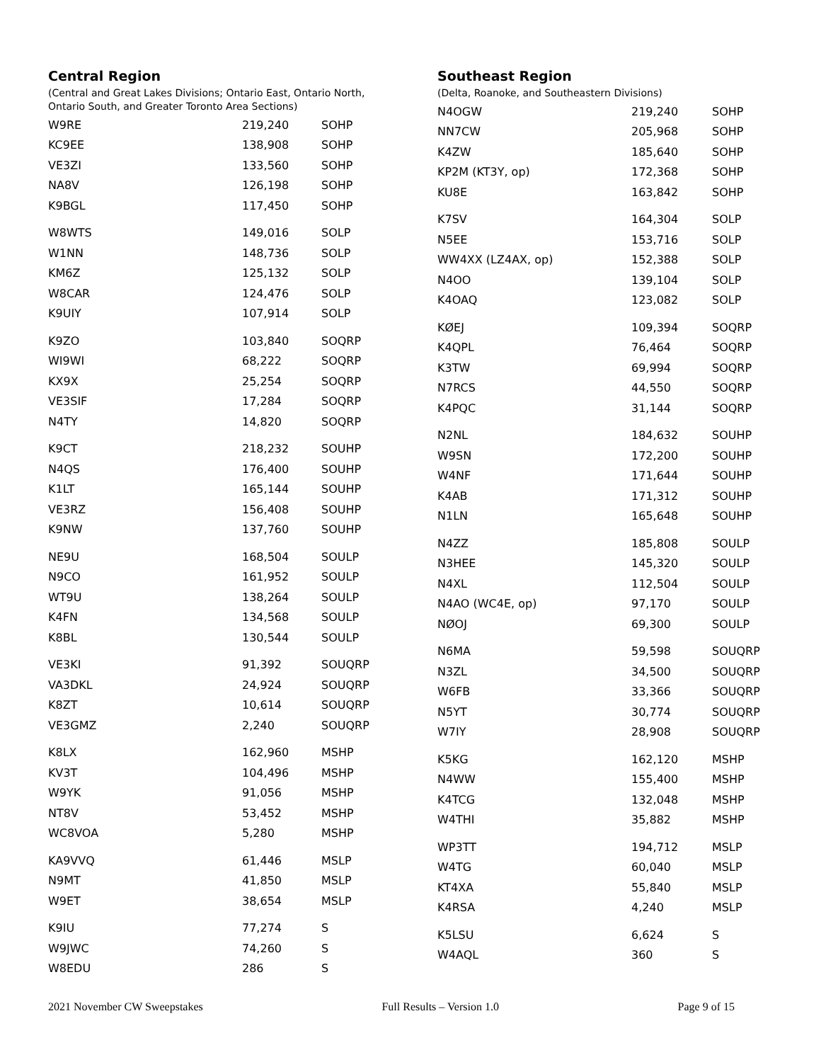Central Region
(Central and Great Lakes Divisions; Ontario East, Ontario North,
Ontario South, and Greater Toronto Area Sections)
| W9RE | 219,240 | SOHP |
| KC9EE | 138,908 | SOHP |
| VE3ZI | 133,560 | SOHP |
| NA8V | 126,198 | SOHP |
| K9BGL | 117,450 | SOHP |
| W8WTS | 149,016 | SOLP |
| W1NN | 148,736 | SOLP |
| KM6Z | 125,132 | SOLP |
| W8CAR | 124,476 | SOLP |
| K9UIY | 107,914 | SOLP |
| K9ZO | 103,840 | SOQRP |
| WI9WI | 68,222 | SOQRP |
| KX9X | 25,254 | SOQRP |
| VE3SIF | 17,284 | SOQRP |
| N4TY | 14,820 | SOQRP |
| K9CT | 218,232 | SOUHP |
| N4QS | 176,400 | SOUHP |
| K1LT | 165,144 | SOUHP |
| VE3RZ | 156,408 | SOUHP |
| K9NW | 137,760 | SOUHP |
| NE9U | 168,504 | SOULP |
| N9CO | 161,952 | SOULP |
| WT9U | 138,264 | SOULP |
| K4FN | 134,568 | SOULP |
| K8BL | 130,544 | SOULP |
| VE3KI | 91,392 | SOUQRP |
| VA3DKL | 24,924 | SOUQRP |
| K8ZT | 10,614 | SOUQRP |
| VE3GMZ | 2,240 | SOUQRP |
| K8LX | 162,960 | MSHP |
| KV3T | 104,496 | MSHP |
| W9YK | 91,056 | MSHP |
| NT8V | 53,452 | MSHP |
| WC8VOA | 5,280 | MSHP |
| KA9VVQ | 61,446 | MSLP |
| N9MT | 41,850 | MSLP |
| W9ET | 38,654 | MSLP |
| K9IU | 77,274 | S |
| W9JWC | 74,260 | S |
| W8EDU | 286 | S |
Southeast Region
(Delta, Roanoke, and Southeastern Divisions)
| N4OGW | 219,240 | SOHP |
| NN7CW | 205,968 | SOHP |
| K4ZW | 185,640 | SOHP |
| KP2M (KT3Y, op) | 172,368 | SOHP |
| KU8E | 163,842 | SOHP |
| K7SV | 164,304 | SOLP |
| N5EE | 153,716 | SOLP |
| WW4XX (LZ4AX, op) | 152,388 | SOLP |
| N4OO | 139,104 | SOLP |
| K4OAQ | 123,082 | SOLP |
| KØEJ | 109,394 | SOQRP |
| K4QPL | 76,464 | SOQRP |
| K3TW | 69,994 | SOQRP |
| N7RCS | 44,550 | SOQRP |
| K4PQC | 31,144 | SOQRP |
| N2NL | 184,632 | SOUHP |
| W9SN | 172,200 | SOUHP |
| W4NF | 171,644 | SOUHP |
| K4AB | 171,312 | SOUHP |
| N1LN | 165,648 | SOUHP |
| N4ZZ | 185,808 | SOULP |
| N3HEE | 145,320 | SOULP |
| N4XL | 112,504 | SOULP |
| N4AO (WC4E, op) | 97,170 | SOULP |
| NØOJ | 69,300 | SOULP |
| N6MA | 59,598 | SOUQRP |
| N3ZL | 34,500 | SOUQRP |
| W6FB | 33,366 | SOUQRP |
| N5YT | 30,774 | SOUQRP |
| W7IY | 28,908 | SOUQRP |
| K5KG | 162,120 | MSHP |
| N4WW | 155,400 | MSHP |
| K4TCG | 132,048 | MSHP |
| W4THI | 35,882 | MSHP |
| WP3TT | 194,712 | MSLP |
| W4TG | 60,040 | MSLP |
| KT4XA | 55,840 | MSLP |
| K4RSA | 4,240 | MSLP |
| K5LSU | 6,624 | S |
| W4AQL | 360 | S |
2021 November CW Sweepstakes Full Results – Version 1.0 Page 9 of 15